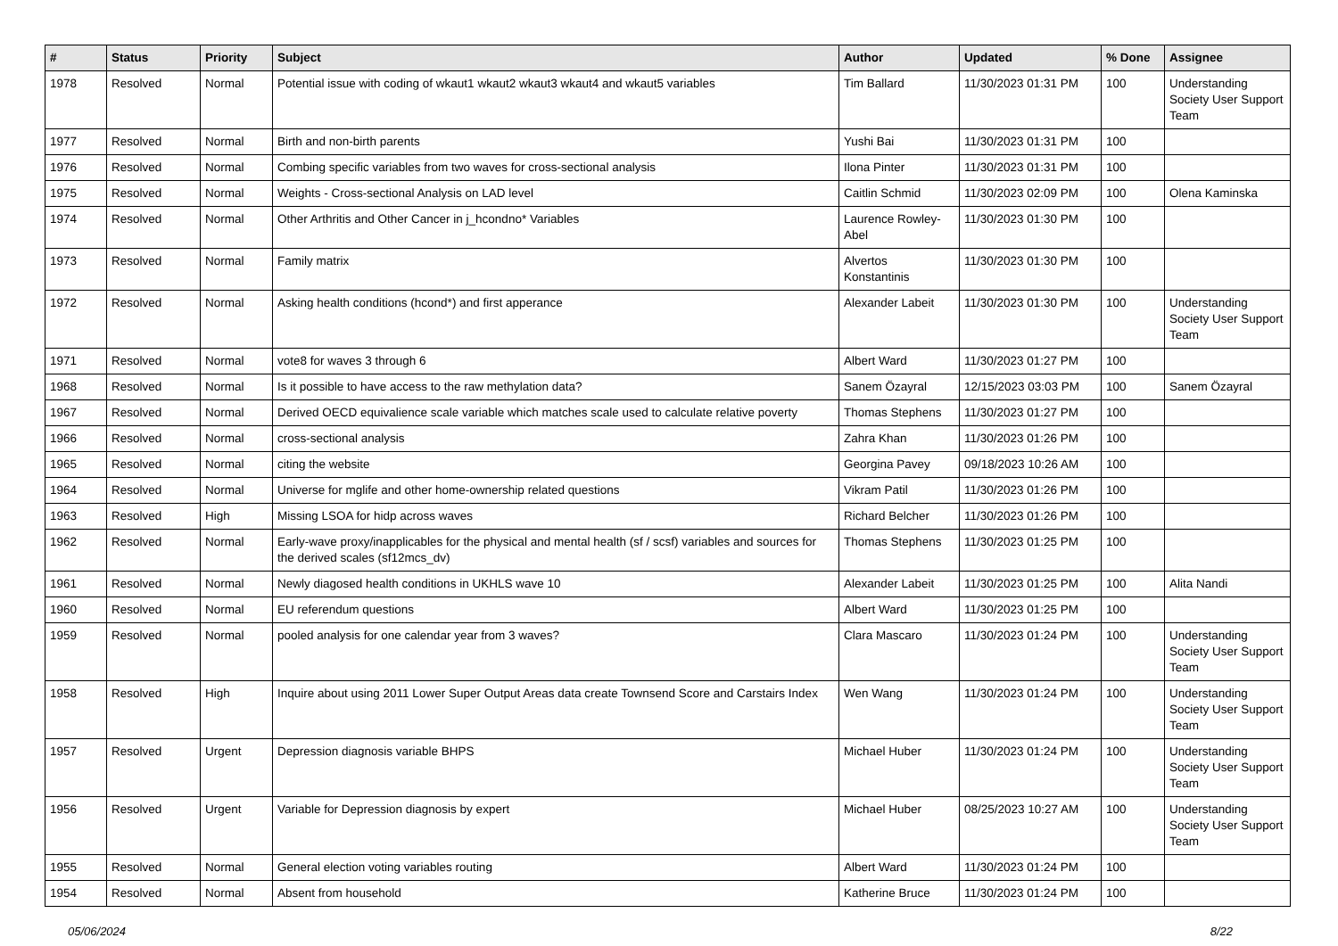| # | Status | Priority | Subject | Author | Updated | % Done | Assignee |
| --- | --- | --- | --- | --- | --- | --- | --- |
| 1978 | Resolved | Normal | Potential issue with coding of wkaut1 wkaut2 wkaut3 wkaut4 and wkaut5 variables | Tim Ballard | 11/30/2023 01:31 PM | 100 | Understanding Society User Support Team |
| 1977 | Resolved | Normal | Birth and non-birth parents | Yushi Bai | 11/30/2023 01:31 PM | 100 | |
| 1976 | Resolved | Normal | Combing specific variables from two waves for cross-sectional analysis | Ilona Pinter | 11/30/2023 01:31 PM | 100 | |
| 1975 | Resolved | Normal | Weights - Cross-sectional Analysis on LAD level | Caitlin Schmid | 11/30/2023 02:09 PM | 100 | Olena Kaminska |
| 1974 | Resolved | Normal | Other Arthritis and Other Cancer in j_hcondno* Variables | Laurence Rowley-Abel | 11/30/2023 01:30 PM | 100 | |
| 1973 | Resolved | Normal | Family matrix | Alvertos Konstantinis | 11/30/2023 01:30 PM | 100 | |
| 1972 | Resolved | Normal | Asking health conditions (hcond*) and first apperance | Alexander Labeit | 11/30/2023 01:30 PM | 100 | Understanding Society User Support Team |
| 1971 | Resolved | Normal | vote8 for waves 3 through 6 | Albert Ward | 11/30/2023 01:27 PM | 100 | |
| 1968 | Resolved | Normal | Is it possible to have access to the raw methylation data? | Sanem Özayral | 12/15/2023 03:03 PM | 100 | Sanem Özayral |
| 1967 | Resolved | Normal | Derived OECD equivalience scale variable which matches scale used to calculate relative poverty | Thomas Stephens | 11/30/2023 01:27 PM | 100 | |
| 1966 | Resolved | Normal | cross-sectional analysis | Zahra Khan | 11/30/2023 01:26 PM | 100 | |
| 1965 | Resolved | Normal | citing the website | Georgina Pavey | 09/18/2023 10:26 AM | 100 | |
| 1964 | Resolved | Normal | Universe for mglife and other home-ownership related questions | Vikram Patil | 11/30/2023 01:26 PM | 100 | |
| 1963 | Resolved | High | Missing LSOA for hidp across waves | Richard Belcher | 11/30/2023 01:26 PM | 100 | |
| 1962 | Resolved | Normal | Early-wave proxy/inapplicables for the physical and mental health (sf / scsf) variables and sources for the derived scales (sf12mcs_dv) | Thomas Stephens | 11/30/2023 01:25 PM | 100 | |
| 1961 | Resolved | Normal | Newly diagosed health conditions in UKHLS wave 10 | Alexander Labeit | 11/30/2023 01:25 PM | 100 | Alita Nandi |
| 1960 | Resolved | Normal | EU referendum questions | Albert Ward | 11/30/2023 01:25 PM | 100 | |
| 1959 | Resolved | Normal | pooled analysis for one calendar year from 3 waves? | Clara Mascaro | 11/30/2023 01:24 PM | 100 | Understanding Society User Support Team |
| 1958 | Resolved | High | Inquire about using 2011 Lower Super Output Areas data create Townsend Score and Carstairs Index | Wen Wang | 11/30/2023 01:24 PM | 100 | Understanding Society User Support Team |
| 1957 | Resolved | Urgent | Depression diagnosis variable BHPS | Michael Huber | 11/30/2023 01:24 PM | 100 | Understanding Society User Support Team |
| 1956 | Resolved | Urgent | Variable for Depression diagnosis by expert | Michael Huber | 08/25/2023 10:27 AM | 100 | Understanding Society User Support Team |
| 1955 | Resolved | Normal | General election voting variables routing | Albert Ward | 11/30/2023 01:24 PM | 100 | |
| 1954 | Resolved | Normal | Absent from household | Katherine Bruce | 11/30/2023 01:24 PM | 100 | |
05/06/2024 8/22